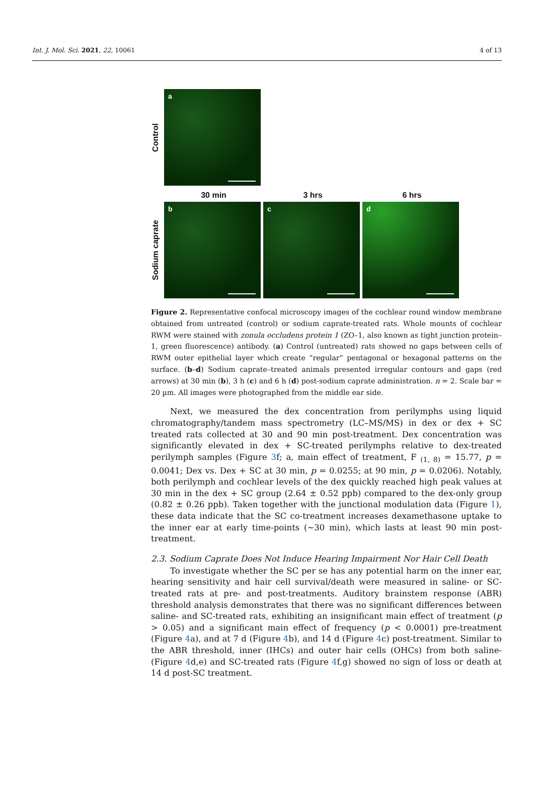Int. J. Mol. Sci. 2021, 22, 10061 4 of 13
Control
a
30 min 3 hrs 6 hrs
Sodium caprate
b
c
d
Figure 2. Representative confocal microscopy images of the cochlear round window membrane obtained from untreated (control) or sodium caprate-treated rats. Whole mounts of cochlear RWM were stained with zonula occludens protein 1 (ZO–1, also known as tight junction protein–1, green fluorescence) antibody. (a) Control (untreated) rats showed no gaps between cells of RWM outer epithelial layer which create ”regular” pentagonal or hexagonal patterns on the surface. (b–d) Sodium caprate–treated animals presented irregular contours and gaps (red arrows) at 30 min (b), 3 h (c) and 6 h (d) post-sodium caprate administration. n = 2. Scale bar = 20 µm. All images were photographed from the middle ear side.
Next, we measured the dex concentration from perilymphs using liquid chromatography/tandem mass spectrometry (LC–MS/MS) in dex or dex + SC treated rats collected at 30 and 90 min post-treatment. Dex concentration was significantly elevated in dex + SC-treated perilymphs relative to dex-treated perilymph samples (Figure 3f; a, main effect of treatment, F <sub>(1, 8)</sub> = 15.77, p = 0.0041; Dex vs. Dex + SC at 30 min, p = 0.0255; at 90 min, p = 0.0206). Notably, both perilymph and cochlear levels of the dex quickly reached high peak values at 30 min in the dex + SC group (2.64 ± 0.52 ppb) compared to the dex-only group (0.82 ± 0.26 ppb). Taken together with the junctional modulation data (Figure 1), these data indicate that the SC co-treatment increases dexamethasone uptake to the inner ear at early time-points (~30 min), which lasts at least 90 min post-treatment.
2.3. Sodium Caprate Does Not Induce Hearing Impairment Nor Hair Cell Death
To investigate whether the SC per se has any potential harm on the inner ear, hearing sensitivity and hair cell survival/death were measured in saline- or SC-treated rats at pre- and post-treatments. Auditory brainstem response (ABR) threshold analysis demonstrates that there was no significant differences between saline- and SC-treated rats, exhibiting an insignificant main effect of treatment (p > 0.05) and a significant main effect of frequency (p < 0.0001) pre-treatment (Figure 4a), and at 7 d (Figure 4b), and 14 d (Figure 4c) post-treatment. Similar to the ABR threshold, inner (IHCs) and outer hair cells (OHCs) from both saline- (Figure 4d,e) and SC-treated rats (Figure 4f,g) showed no sign of loss or death at 14 d post-SC treatment.